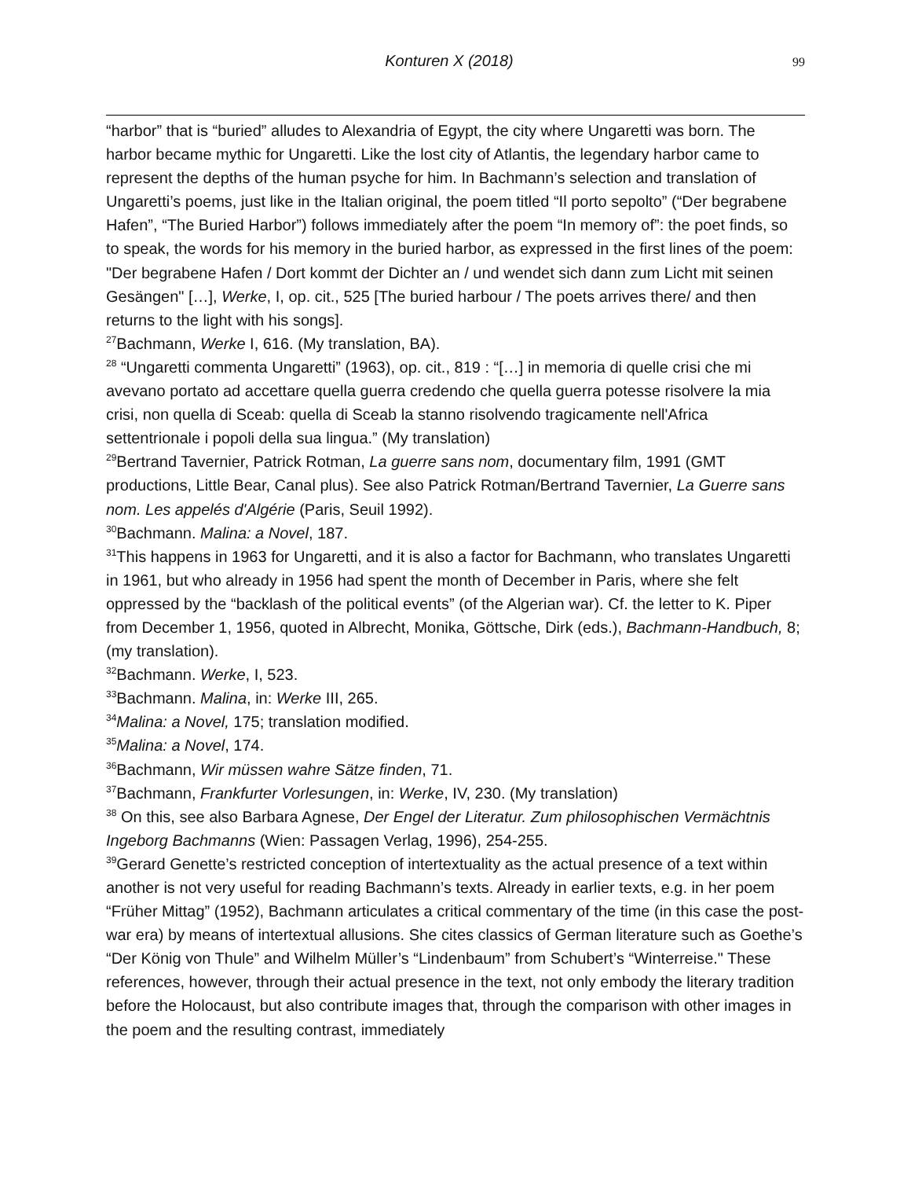Konturen X (2018) 99
“harbor” that is “buried” alludes to Alexandria of Egypt, the city where Ungaretti was born. The harbor became mythic for Ungaretti. Like the lost city of Atlantis, the legendary harbor came to represent the depths of the human psyche for him. In Bachmann’s selection and translation of Ungaretti’s poems, just like in the Italian original, the poem titled “Il porto sepolto” (“Der begrabene Hafen”, “The Buried Harbor”) follows immediately after the poem “In memory of”: the poet finds, so to speak, the words for his memory in the buried harbor, as expressed in the first lines of the poem: "Der begrabene Hafen / Dort kommt der Dichter an / und wendet sich dann zum Licht mit seinen Gesängen" […], Werke, I, op. cit., 525 [The buried harbour / The poets arrives there/ and then returns to the light with his songs].
<sup>27</sup> Bachmann, Werke I, 616. (My translation, BA).
<sup>28</sup> “Ungaretti commenta Ungaretti” (1963), op. cit., 819 : “[…] in memoria di quelle crisi che mi avevano portato ad accettare quella guerra credendo che quella guerra potesse risolvere la mia crisi, non quella di Sceab: quella di Sceab la stanno risolvendo tragicamente nell'Africa settentrionale i popoli della sua lingua.” (My translation)
<sup>29</sup> Bertrand Tavernier, Patrick Rotman, La guerre sans nom, documentary film, 1991 (GMT productions, Little Bear, Canal plus). See also Patrick Rotman/Bertrand Tavernier, La Guerre sans nom. Les appelés d'Algérie (Paris, Seuil 1992).
<sup>30</sup> Bachmann. Malina: a Novel, 187.
<sup>31</sup> This happens in 1963 for Ungaretti, and it is also a factor for Bachmann, who translates Ungaretti in 1961, but who already in 1956 had spent the month of December in Paris, where she felt oppressed by the “backlash of the political events” (of the Algerian war). Cf. the letter to K. Piper from December 1, 1956, quoted in Albrecht, Monika, Göttsche, Dirk (eds.), Bachmann-Handbuch, 8; (my translation).
<sup>32</sup> Bachmann. Werke, I, 523.
<sup>33</sup> Bachmann. Malina, in: Werke III, 265.
<sup>34</sup> Malina: a Novel, 175; translation modified.
<sup>35</sup> Malina: a Novel, 174.
<sup>36</sup> Bachmann, Wir müssen wahre Sätze finden, 71.
<sup>37</sup> Bachmann, Frankfurter Vorlesungen, in: Werke, IV, 230. (My translation)
<sup>38</sup> On this, see also Barbara Agnese, Der Engel der Literatur. Zum philosophischen Vermächtnis Ingeborg Bachmanns (Wien: Passagen Verlag, 1996), 254-255.
<sup>39</sup> Gerard Genette’s restricted conception of intertextuality as the actual presence of a text within another is not very useful for reading Bachmann’s texts. Already in earlier texts, e.g. in her poem “Früher Mittag” (1952), Bachmann articulates a critical commentary of the time (in this case the post-war era) by means of intertextual allusions. She cites classics of German literature such as Goethe’s “Der König von Thule” and Wilhelm Müller’s “Lindenbaum” from Schubert’s “Winterreise." These references, however, through their actual presence in the text, not only embody the literary tradition before the Holocaust, but also contribute images that, through the comparison with other images in the poem and the resulting contrast, immediately